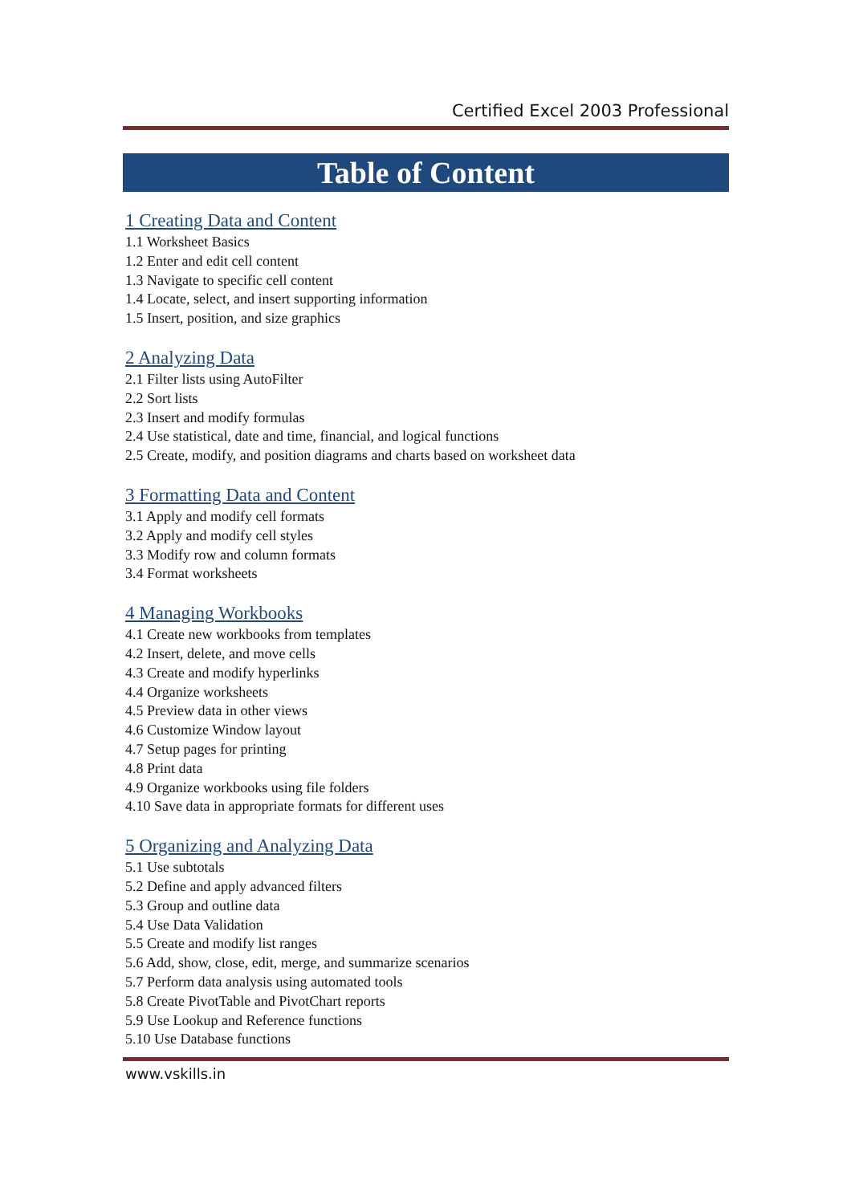Certified Excel 2003 Professional
Table of Content
1 Creating Data and Content
1.1 Worksheet Basics
1.2 Enter and edit cell content
1.3 Navigate to specific cell content
1.4 Locate, select, and insert supporting information
1.5 Insert, position, and size graphics
2 Analyzing Data
2.1 Filter lists using AutoFilter
2.2 Sort lists
2.3 Insert and modify formulas
2.4 Use statistical, date and time, financial, and logical functions
2.5 Create, modify, and position diagrams and charts based on worksheet data
3 Formatting Data and Content
3.1 Apply and modify cell formats
3.2 Apply and modify cell styles
3.3 Modify row and column formats
3.4 Format worksheets
4 Managing Workbooks
4.1 Create new workbooks from templates
4.2 Insert, delete, and move cells
4.3 Create and modify hyperlinks
4.4 Organize worksheets
4.5 Preview data in other views
4.6 Customize Window layout
4.7 Setup pages for printing
4.8 Print data
4.9 Organize workbooks using file folders
4.10 Save data in appropriate formats for different uses
5 Organizing and Analyzing Data
5.1 Use subtotals
5.2 Define and apply advanced filters
5.3 Group and outline data
5.4 Use Data Validation
5.5 Create and modify list ranges
5.6 Add, show, close, edit, merge, and summarize scenarios
5.7 Perform data analysis using automated tools
5.8 Create PivotTable and PivotChart reports
5.9 Use Lookup and Reference functions
5.10 Use Database functions
www.vskills.in